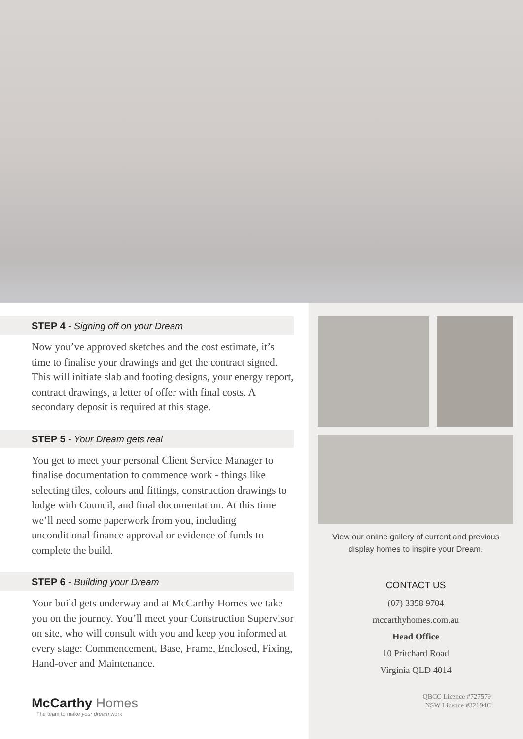STEP 4 - Signing off on your Dream
Now you’ve approved sketches and the cost estimate, it’s time to finalise your drawings and get the contract signed. This will initiate slab and footing designs, your energy report, contract drawings, a letter of offer with final costs. A secondary deposit is required at this stage.
STEP 5 - Your Dream gets real
You get to meet your personal Client Service Manager to finalise documentation to commence work - things like selecting tiles, colours and fittings, construction drawings to lodge with Council, and final documentation. At this time we’ll need some paperwork from you, including unconditional finance approval or evidence of funds to complete the build.
STEP 6 - Building your Dream
Your build gets underway and at McCarthy Homes we take you on the journey. You’ll meet your Construction Supervisor on site, who will consult with you and keep you informed at every stage: Commencement, Base, Frame, Enclosed, Fixing, Hand-over and Maintenance.
McCarthy Homes
The team to make your dream work
View our online gallery of current and previous
display homes to inspire your Dream.
CONTACT US
(07) 3358 9704
mccarthyhomes.com.au
Head Office
10 Pritchard Road
Virginia QLD 4014
QBCC Licence #727579
NSW Licence #32194C